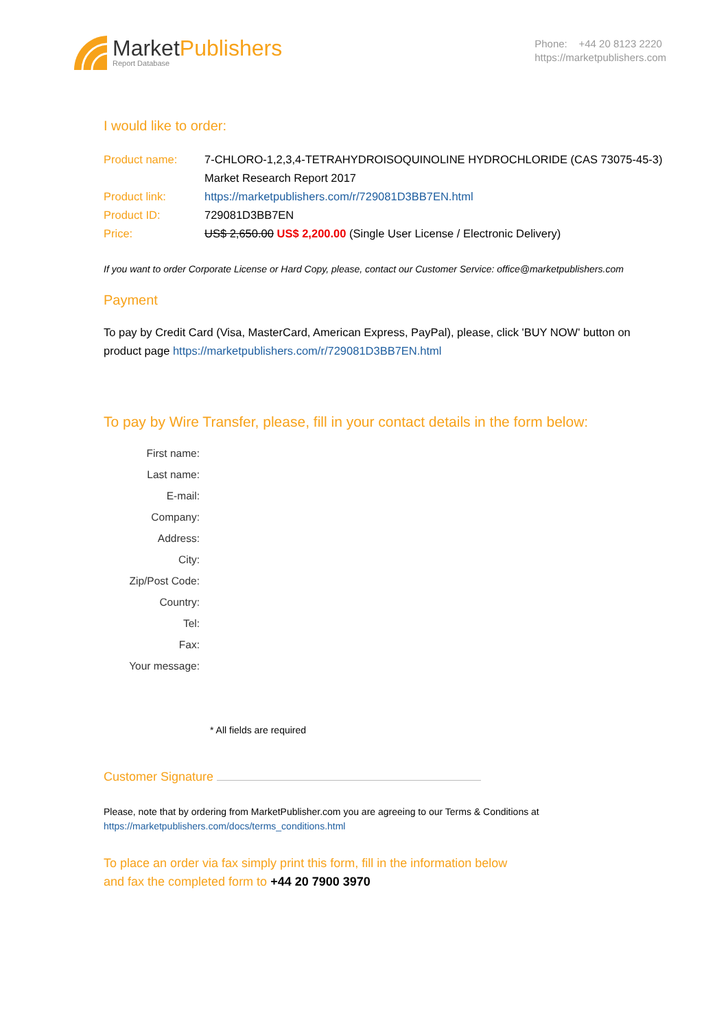MarketPublishers
Report Database
Phone: +44 20 8123 2220
https://marketpublishers.com
I would like to order:
| Product name: | 7-CHLORO-1,2,3,4-TETRAHYDROISOQUINOLINE HYDROCHLORIDE (CAS 73075-45-3) Market Research Report 2017 |
| Product link: | https://marketpublishers.com/r/729081D3BB7EN.html |
| Product ID: | 729081D3BB7EN |
| Price: | US$ 2,650.00 US$ 2,200.00 (Single User License / Electronic Delivery) |
If you want to order Corporate License or Hard Copy, please, contact our Customer Service: office@marketpublishers.com
Payment
To pay by Credit Card (Visa, MasterCard, American Express, PayPal), please, click 'BUY NOW' button on product page https://marketpublishers.com/r/729081D3BB7EN.html
To pay by Wire Transfer, please, fill in your contact details in the form below:
| First name: |
| Last name: |
| E-mail: |
| Company: |
| Address: |
| City: |
| Zip/Post Code: |
| Country: |
| Tel: |
| Fax: |
| Your message: |
* All fields are required
Customer Signature
Please, note that by ordering from MarketPublisher.com you are agreeing to our Terms & Conditions at
https://marketpublishers.com/docs/terms_conditions.html
To place an order via fax simply print this form, fill in the information below
and fax the completed form to +44 20 7900 3970